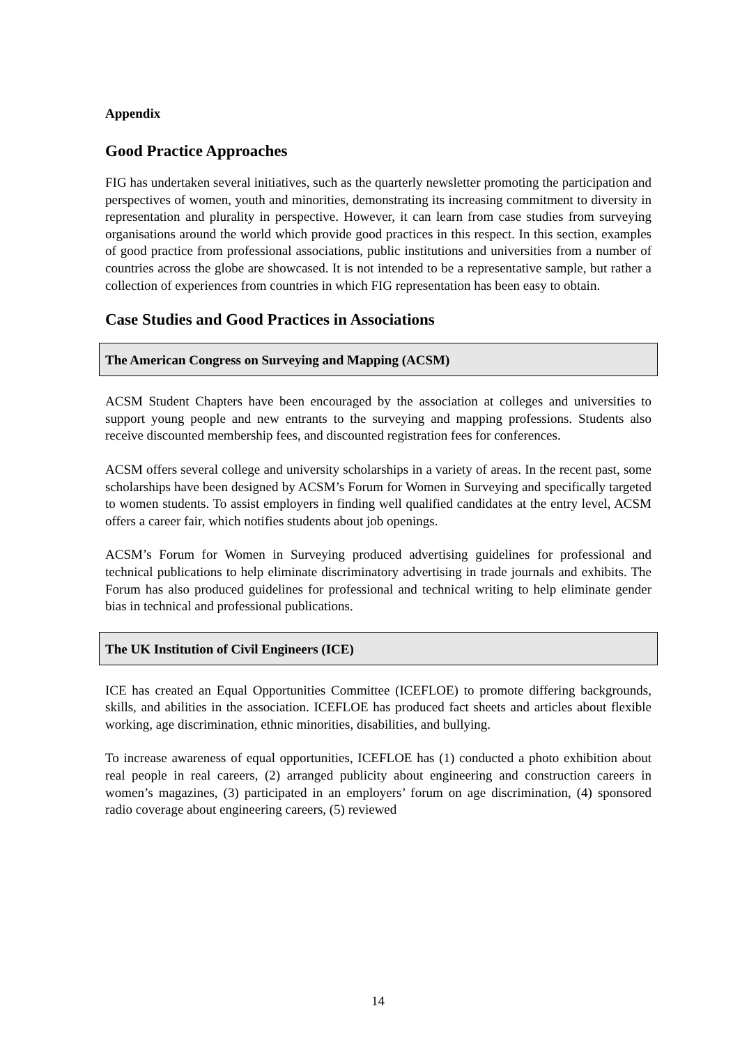Appendix
Good Practice Approaches
FIG has undertaken several initiatives, such as the quarterly newsletter promoting the participation and perspectives of women, youth and minorities, demonstrating its increasing commitment to diversity in representation and plurality in perspective. However, it can learn from case studies from surveying organisations around the world which provide good practices in this respect. In this section, examples of good practice from professional associations, public institutions and universities from a number of countries across the globe are showcased. It is not intended to be a representative sample, but rather a collection of experiences from countries in which FIG representation has been easy to obtain.
Case Studies and Good Practices in Associations
The American Congress on Surveying and Mapping (ACSM)
ACSM Student Chapters have been encouraged by the association at colleges and universities to support young people and new entrants to the surveying and mapping professions. Students also receive discounted membership fees, and discounted registration fees for conferences.
ACSM offers several college and university scholarships in a variety of areas. In the recent past, some scholarships have been designed by ACSM’s Forum for Women in Surveying and specifically targeted to women students. To assist employers in finding well qualified candidates at the entry level, ACSM offers a career fair, which notifies students about job openings.
ACSM’s Forum for Women in Surveying produced advertising guidelines for professional and technical publications to help eliminate discriminatory advertising in trade journals and exhibits. The Forum has also produced guidelines for professional and technical writing to help eliminate gender bias in technical and professional publications.
The UK Institution of Civil Engineers (ICE)
ICE has created an Equal Opportunities Committee (ICEFLOE) to promote differing backgrounds, skills, and abilities in the association. ICEFLOE has produced fact sheets and articles about flexible working, age discrimination, ethnic minorities, disabilities, and bullying.
To increase awareness of equal opportunities, ICEFLOE has (1) conducted a photo exhibition about real people in real careers, (2) arranged publicity about engineering and construction careers in women’s magazines, (3) participated in an employers’ forum on age discrimination, (4) sponsored radio coverage about engineering careers, (5) reviewed
14